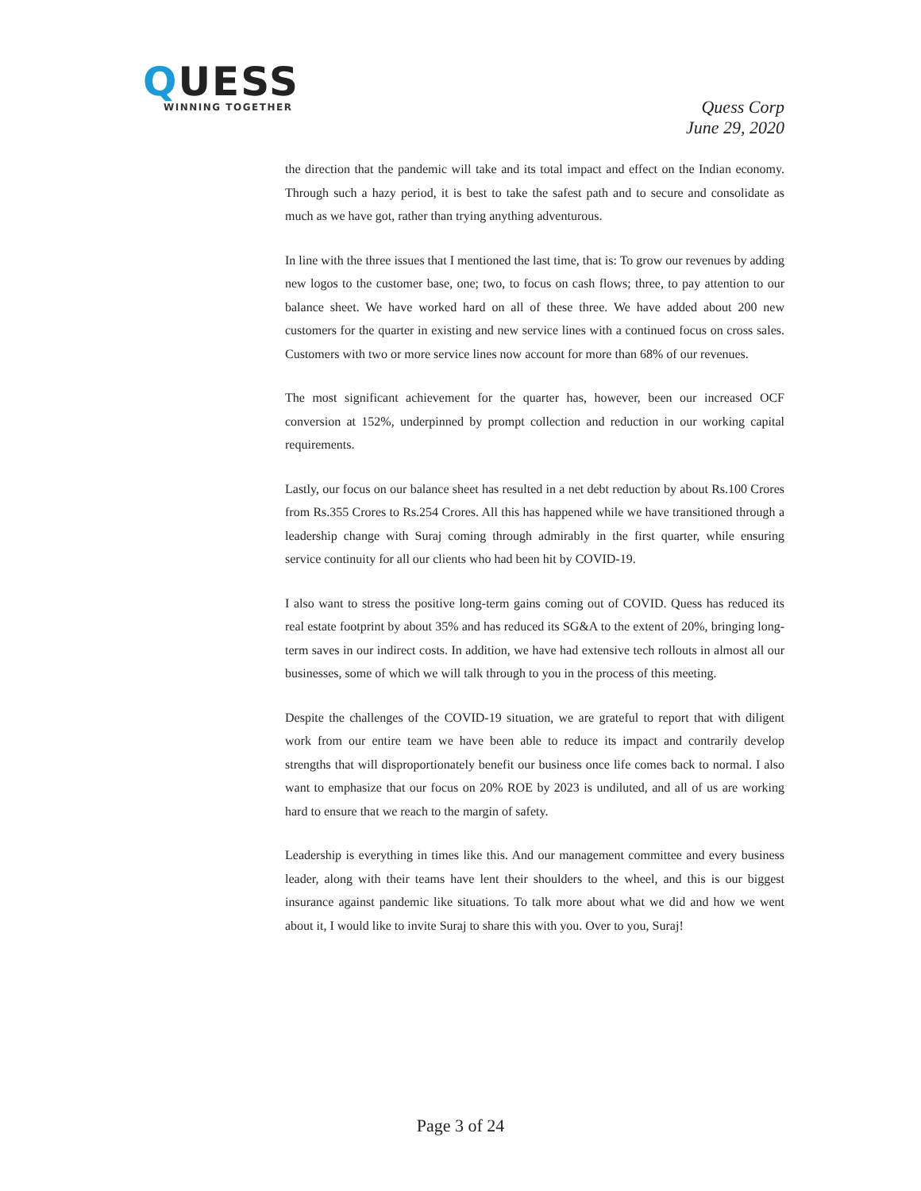QUESS
WINNING TOGETHER
Quess Corp
June 29, 2020
the direction that the pandemic will take and its total impact and effect on the Indian economy. Through such a hazy period, it is best to take the safest path and to secure and consolidate as much as we have got, rather than trying anything adventurous.
In line with the three issues that I mentioned the last time, that is: To grow our revenues by adding new logos to the customer base, one; two, to focus on cash flows; three, to pay attention to our balance sheet. We have worked hard on all of these three. We have added about 200 new customers for the quarter in existing and new service lines with a continued focus on cross sales. Customers with two or more service lines now account for more than 68% of our revenues.
The most significant achievement for the quarter has, however, been our increased OCF conversion at 152%, underpinned by prompt collection and reduction in our working capital requirements.
Lastly, our focus on our balance sheet has resulted in a net debt reduction by about Rs.100 Crores from Rs.355 Crores to Rs.254 Crores. All this has happened while we have transitioned through a leadership change with Suraj coming through admirably in the first quarter, while ensuring service continuity for all our clients who had been hit by COVID-19.
I also want to stress the positive long-term gains coming out of COVID. Quess has reduced its real estate footprint by about 35% and has reduced its SG&A to the extent of 20%, bringing long-term saves in our indirect costs. In addition, we have had extensive tech rollouts in almost all our businesses, some of which we will talk through to you in the process of this meeting.
Despite the challenges of the COVID-19 situation, we are grateful to report that with diligent work from our entire team we have been able to reduce its impact and contrarily develop strengths that will disproportionately benefit our business once life comes back to normal. I also want to emphasize that our focus on 20% ROE by 2023 is undiluted, and all of us are working hard to ensure that we reach to the margin of safety.
Leadership is everything in times like this. And our management committee and every business leader, along with their teams have lent their shoulders to the wheel, and this is our biggest insurance against pandemic like situations. To talk more about what we did and how we went about it, I would like to invite Suraj to share this with you. Over to you, Suraj!
Page 3 of 24